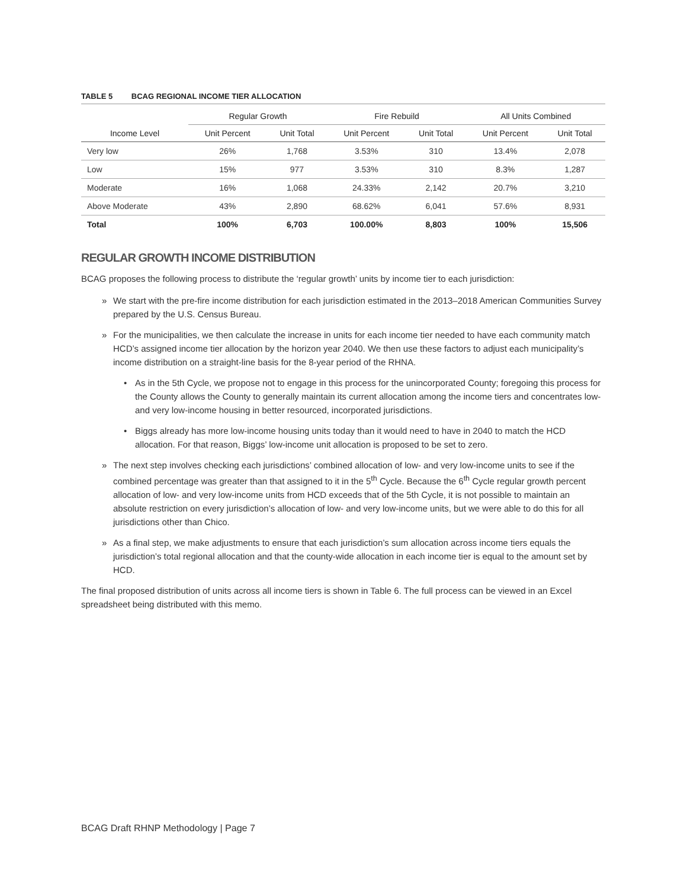TABLE 5 BCAG REGIONAL INCOME TIER ALLOCATION
| | Regular Growth | | Fire Rebuild | | All Units Combined | |
| --- | --- | --- | --- | --- | --- | --- |
| Income Level | Unit Percent | Unit Total | Unit Percent | Unit Total | Unit Percent | Unit Total |
| Very low | 26% | 1,768 | 3.53% | 310 | 13.4% | 2,078 |
| Low | 15% | 977 | 3.53% | 310 | 8.3% | 1,287 |
| Moderate | 16% | 1,068 | 24.33% | 2,142 | 20.7% | 3,210 |
| Above Moderate | 43% | 2,890 | 68.62% | 6,041 | 57.6% | 8,931 |
| Total | 100% | 6,703 | 100.00% | 8,803 | 100% | 15,506 |
REGULAR GROWTH INCOME DISTRIBUTION
BCAG proposes the following process to distribute the ‘regular growth’ units by income tier to each jurisdiction:
» We start with the pre-fire income distribution for each jurisdiction estimated in the 2013–2018 American Communities Survey prepared by the U.S. Census Bureau.
» For the municipalities, we then calculate the increase in units for each income tier needed to have each community match HCD’s assigned income tier allocation by the horizon year 2040. We then use these factors to adjust each municipality’s income distribution on a straight-line basis for the 8-year period of the RHNA.
• As in the 5th Cycle, we propose not to engage in this process for the unincorporated County; foregoing this process for the County allows the County to generally maintain its current allocation among the income tiers and concentrates low- and very low-income housing in better resourced, incorporated jurisdictions.
• Biggs already has more low-income housing units today than it would need to have in 2040 to match the HCD allocation. For that reason, Biggs’ low-income unit allocation is proposed to be set to zero.
» The next step involves checking each jurisdictions’ combined allocation of low- and very low-income units to see if the combined percentage was greater than that assigned to it in the 5<sup>th</sup> Cycle. Because the 6<sup>th</sup> Cycle regular growth percent allocation of low- and very low-income units from HCD exceeds that of the 5th Cycle, it is not possible to maintain an absolute restriction on every jurisdiction’s allocation of low- and very low-income units, but we were able to do this for all jurisdictions other than Chico.
» As a final step, we make adjustments to ensure that each jurisdiction’s sum allocation across income tiers equals the jurisdiction’s total regional allocation and that the county-wide allocation in each income tier is equal to the amount set by HCD.
The final proposed distribution of units across all income tiers is shown in Table 6. The full process can be viewed in an Excel spreadsheet being distributed with this memo.
BCAG Draft RHNP Methodology | Page 7